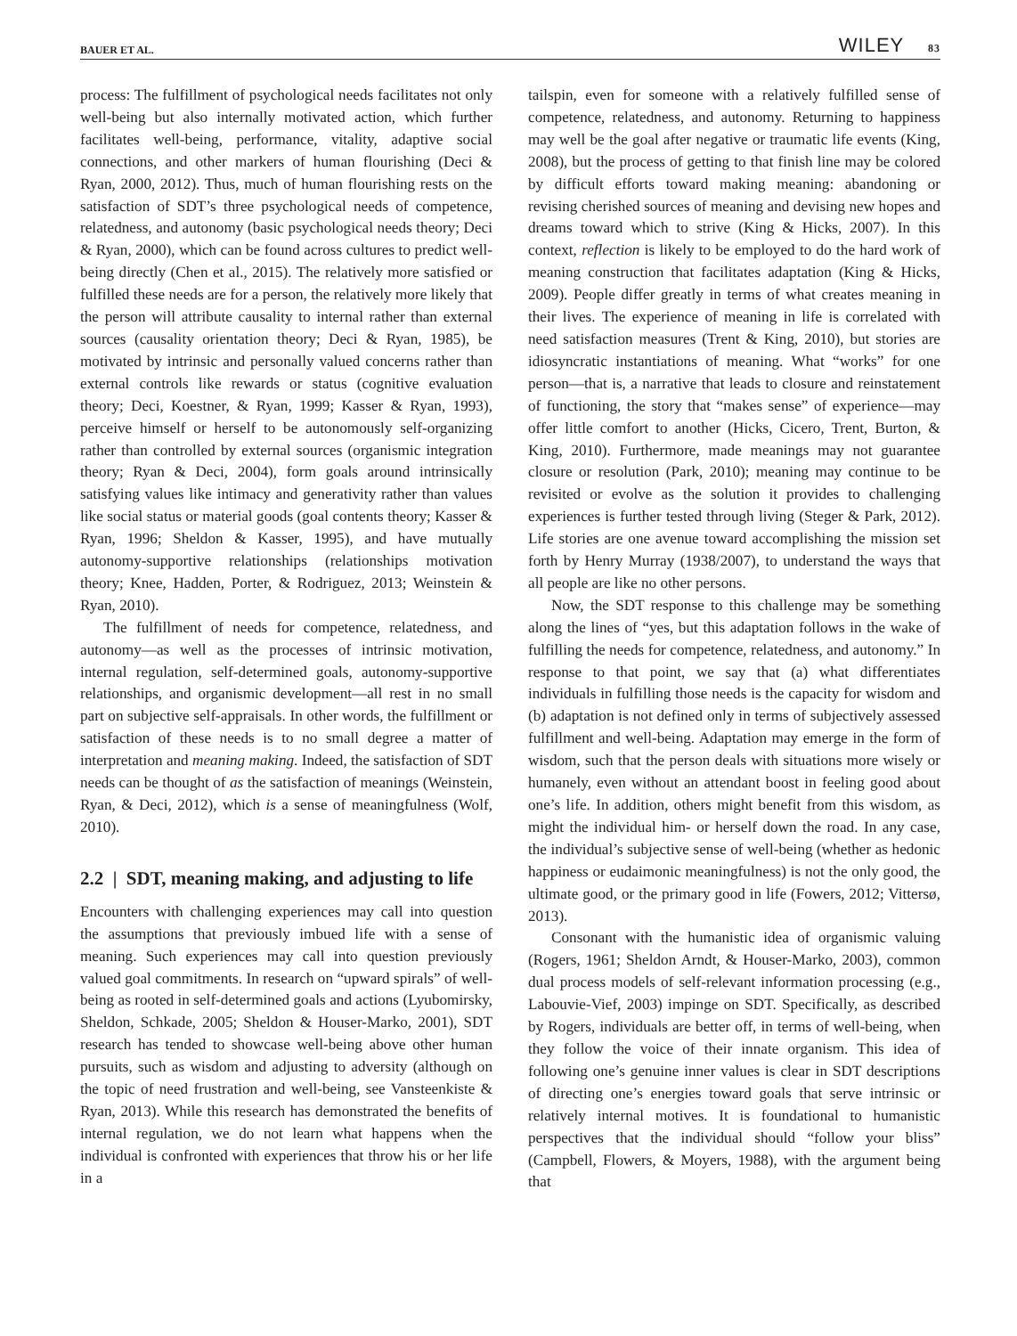BAUER ET AL. WILEY 83
process: The fulfillment of psychological needs facilitates not only well-being but also internally motivated action, which further facilitates well-being, performance, vitality, adaptive social connections, and other markers of human flourishing (Deci & Ryan, 2000, 2012). Thus, much of human flourishing rests on the satisfaction of SDT’s three psychological needs of competence, relatedness, and autonomy (basic psychological needs theory; Deci & Ryan, 2000), which can be found across cultures to predict well-being directly (Chen et al., 2015). The relatively more satisfied or fulfilled these needs are for a person, the relatively more likely that the person will attribute causality to internal rather than external sources (causality orientation theory; Deci & Ryan, 1985), be motivated by intrinsic and personally valued concerns rather than external controls like rewards or status (cognitive evaluation theory; Deci, Koestner, & Ryan, 1999; Kasser & Ryan, 1993), perceive himself or herself to be autonomously self-organizing rather than controlled by external sources (organismic integration theory; Ryan & Deci, 2004), form goals around intrinsically satisfying values like intimacy and generativity rather than values like social status or material goods (goal contents theory; Kasser & Ryan, 1996; Sheldon & Kasser, 1995), and have mutually autonomy-supportive relationships (relationships motivation theory; Knee, Hadden, Porter, & Rodriguez, 2013; Weinstein & Ryan, 2010).
The fulfillment of needs for competence, relatedness, and autonomy—as well as the processes of intrinsic motivation, internal regulation, self-determined goals, autonomy-supportive relationships, and organismic development—all rest in no small part on subjective self-appraisals. In other words, the fulfillment or satisfaction of these needs is to no small degree a matter of interpretation and meaning making. Indeed, the satisfaction of SDT needs can be thought of as the satisfaction of meanings (Weinstein, Ryan, & Deci, 2012), which is a sense of meaningfulness (Wolf, 2010).
2.2 | SDT, meaning making, and adjusting to life
Encounters with challenging experiences may call into question the assumptions that previously imbued life with a sense of meaning. Such experiences may call into question previously valued goal commitments. In research on “upward spirals” of well-being as rooted in self-determined goals and actions (Lyubomirsky, Sheldon, Schkade, 2005; Sheldon & Houser-Marko, 2001), SDT research has tended to showcase well-being above other human pursuits, such as wisdom and adjusting to adversity (although on the topic of need frustration and well-being, see Vansteenkiste & Ryan, 2013). While this research has demonstrated the benefits of internal regulation, we do not learn what happens when the individual is confronted with experiences that throw his or her life in a
tailspin, even for someone with a relatively fulfilled sense of competence, relatedness, and autonomy. Returning to happiness may well be the goal after negative or traumatic life events (King, 2008), but the process of getting to that finish line may be colored by difficult efforts toward making meaning: abandoning or revising cherished sources of meaning and devising new hopes and dreams toward which to strive (King & Hicks, 2007). In this context, reflection is likely to be employed to do the hard work of meaning construction that facilitates adaptation (King & Hicks, 2009). People differ greatly in terms of what creates meaning in their lives. The experience of meaning in life is correlated with need satisfaction measures (Trent & King, 2010), but stories are idiosyncratic instantiations of meaning. What “works” for one person—that is, a narrative that leads to closure and reinstatement of functioning, the story that “makes sense” of experience—may offer little comfort to another (Hicks, Cicero, Trent, Burton, & King, 2010). Furthermore, made meanings may not guarantee closure or resolution (Park, 2010); meaning may continue to be revisited or evolve as the solution it provides to challenging experiences is further tested through living (Steger & Park, 2012). Life stories are one avenue toward accomplishing the mission set forth by Henry Murray (1938/2007), to understand the ways that all people are like no other persons.
Now, the SDT response to this challenge may be something along the lines of “yes, but this adaptation follows in the wake of fulfilling the needs for competence, relatedness, and autonomy.” In response to that point, we say that (a) what differentiates individuals in fulfilling those needs is the capacity for wisdom and (b) adaptation is not defined only in terms of subjectively assessed fulfillment and well-being. Adaptation may emerge in the form of wisdom, such that the person deals with situations more wisely or humanely, even without an attendant boost in feeling good about one’s life. In addition, others might benefit from this wisdom, as might the individual him- or herself down the road. In any case, the individual’s subjective sense of well-being (whether as hedonic happiness or eudaimonic meaningfulness) is not the only good, the ultimate good, or the primary good in life (Fowers, 2012; Vittersø, 2013).
Consonant with the humanistic idea of organismic valuing (Rogers, 1961; Sheldon Arndt, & Houser-Marko, 2003), common dual process models of self-relevant information processing (e.g., Labouvie-Vief, 2003) impinge on SDT. Specifically, as described by Rogers, individuals are better off, in terms of well-being, when they follow the voice of their innate organism. This idea of following one’s genuine inner values is clear in SDT descriptions of directing one’s energies toward goals that serve intrinsic or relatively internal motives. It is foundational to humanistic perspectives that the individual should “follow your bliss” (Campbell, Flowers, & Moyers, 1988), with the argument being that